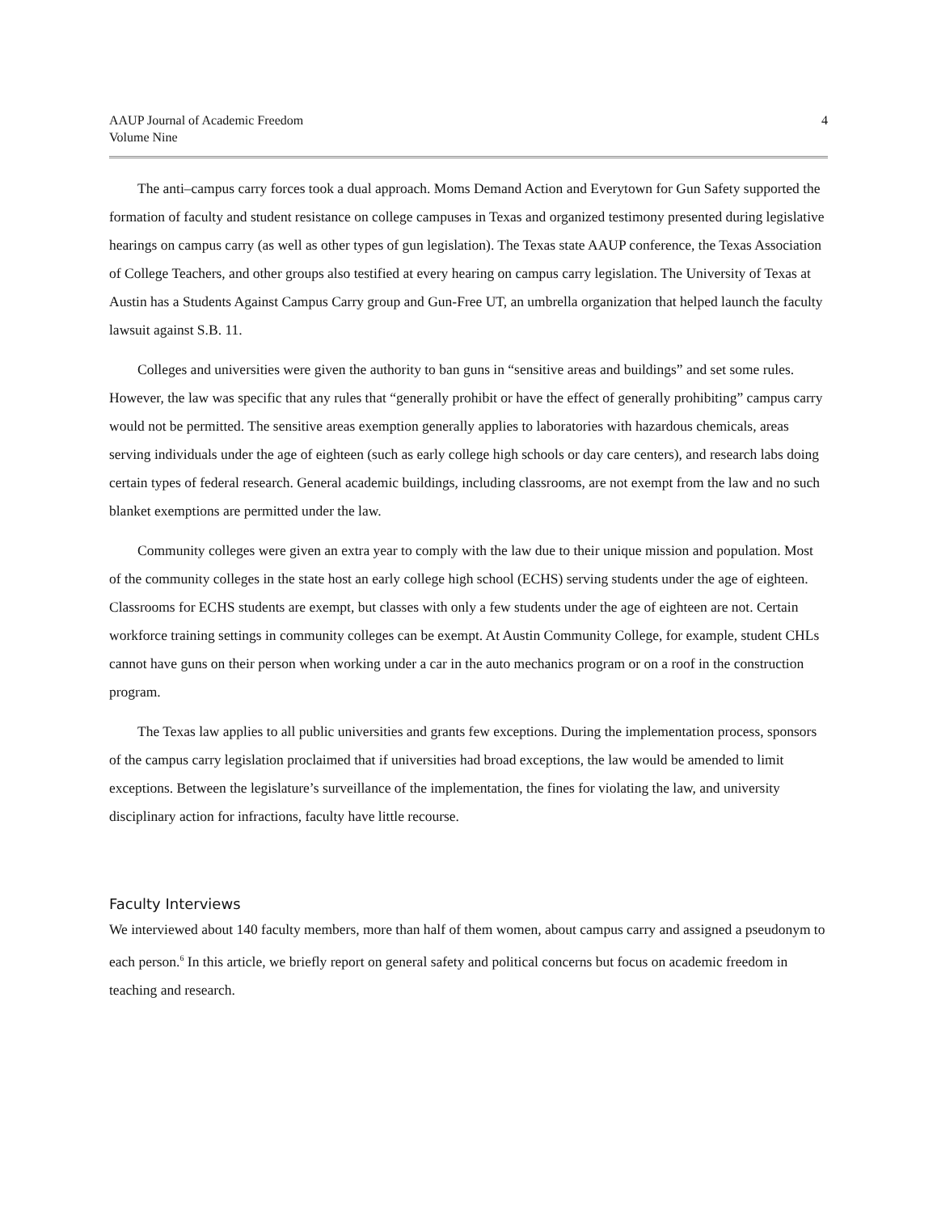AAUP Journal of Academic Freedom
Volume Nine
4
The anti–campus carry forces took a dual approach. Moms Demand Action and Everytown for Gun Safety supported the formation of faculty and student resistance on college campuses in Texas and organized testimony presented during legislative hearings on campus carry (as well as other types of gun legislation). The Texas state AAUP conference, the Texas Association of College Teachers, and other groups also testified at every hearing on campus carry legislation. The University of Texas at Austin has a Students Against Campus Carry group and Gun-Free UT, an umbrella organization that helped launch the faculty lawsuit against S.B. 11.
Colleges and universities were given the authority to ban guns in “sensitive areas and buildings” and set some rules. However, the law was specific that any rules that “generally prohibit or have the effect of generally prohibiting” campus carry would not be permitted. The sensitive areas exemption generally applies to laboratories with hazardous chemicals, areas serving individuals under the age of eighteen (such as early college high schools or day care centers), and research labs doing certain types of federal research. General academic buildings, including classrooms, are not exempt from the law and no such blanket exemptions are permitted under the law.
Community colleges were given an extra year to comply with the law due to their unique mission and population. Most of the community colleges in the state host an early college high school (ECHS) serving students under the age of eighteen. Classrooms for ECHS students are exempt, but classes with only a few students under the age of eighteen are not. Certain workforce training settings in community colleges can be exempt. At Austin Community College, for example, student CHLs cannot have guns on their person when working under a car in the auto mechanics program or on a roof in the construction program.
The Texas law applies to all public universities and grants few exceptions. During the implementation process, sponsors of the campus carry legislation proclaimed that if universities had broad exceptions, the law would be amended to limit exceptions. Between the legislature’s surveillance of the implementation, the fines for violating the law, and university disciplinary action for infractions, faculty have little recourse.
Faculty Interviews
We interviewed about 140 faculty members, more than half of them women, about campus carry and assigned a pseudonym to each person.<sup>6</sup> In this article, we briefly report on general safety and political concerns but focus on academic freedom in teaching and research.